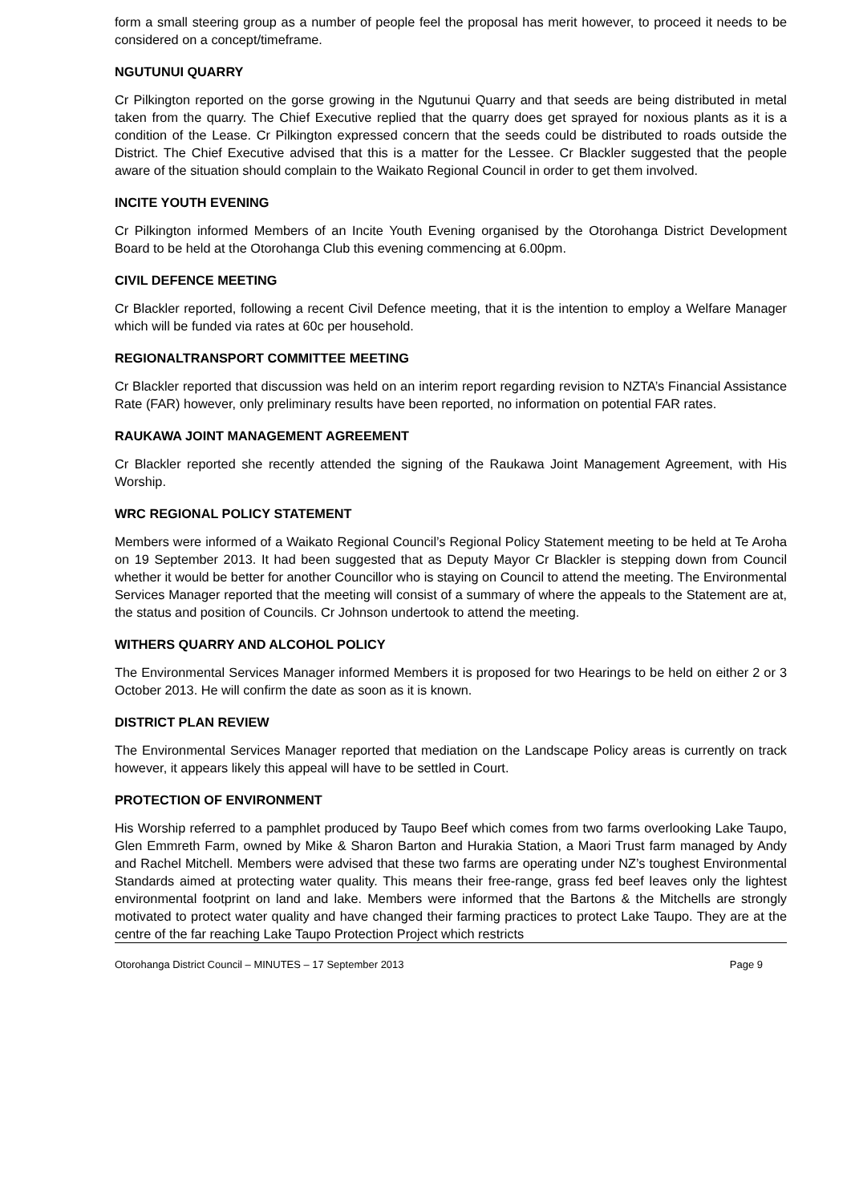form a small steering group as a number of people feel the proposal has merit however, to proceed it needs to be considered on a concept/timeframe.
NGUTUNUI QUARRY
Cr Pilkington reported on the gorse growing in the Ngutunui Quarry and that seeds are being distributed in metal taken from the quarry. The Chief Executive replied that the quarry does get sprayed for noxious plants as it is a condition of the Lease. Cr Pilkington expressed concern that the seeds could be distributed to roads outside the District. The Chief Executive advised that this is a matter for the Lessee. Cr Blackler suggested that the people aware of the situation should complain to the Waikato Regional Council in order to get them involved.
INCITE YOUTH EVENING
Cr Pilkington informed Members of an Incite Youth Evening organised by the Otorohanga District Development Board to be held at the Otorohanga Club this evening commencing at 6.00pm.
CIVIL DEFENCE MEETING
Cr Blackler reported, following a recent Civil Defence meeting, that it is the intention to employ a Welfare Manager which will be funded via rates at 60c per household.
REGIONALTRANSPORT COMMITTEE MEETING
Cr Blackler reported that discussion was held on an interim report regarding revision to NZTA’s Financial Assistance Rate (FAR) however, only preliminary results have been reported, no information on potential FAR rates.
RAUKAWA JOINT MANAGEMENT AGREEMENT
Cr Blackler reported she recently attended the signing of the Raukawa Joint Management Agreement, with His Worship.
WRC REGIONAL POLICY STATEMENT
Members were informed of a Waikato Regional Council’s Regional Policy Statement meeting to be held at Te Aroha on 19 September 2013. It had been suggested that as Deputy Mayor Cr Blackler is stepping down from Council whether it would be better for another Councillor who is staying on Council to attend the meeting. The Environmental Services Manager reported that the meeting will consist of a summary of where the appeals to the Statement are at, the status and position of Councils. Cr Johnson undertook to attend the meeting.
WITHERS QUARRY AND ALCOHOL POLICY
The Environmental Services Manager informed Members it is proposed for two Hearings to be held on either 2 or 3 October 2013. He will confirm the date as soon as it is known.
DISTRICT PLAN REVIEW
The Environmental Services Manager reported that mediation on the Landscape Policy areas is currently on track however, it appears likely this appeal will have to be settled in Court.
PROTECTION OF ENVIRONMENT
His Worship referred to a pamphlet produced by Taupo Beef which comes from two farms overlooking Lake Taupo, Glen Emmreth Farm, owned by Mike & Sharon Barton and Hurakia Station, a Maori Trust farm managed by Andy and Rachel Mitchell. Members were advised that these two farms are operating under NZ’s toughest Environmental Standards aimed at protecting water quality. This means their free-range, grass fed beef leaves only the lightest environmental footprint on land and lake. Members were informed that the Bartons & the Mitchells are strongly motivated to protect water quality and have changed their farming practices to protect Lake Taupo. They are at the centre of the far reaching Lake Taupo Protection Project which restricts
Otorohanga District Council – MINUTES – 17 September 2013 Page 9